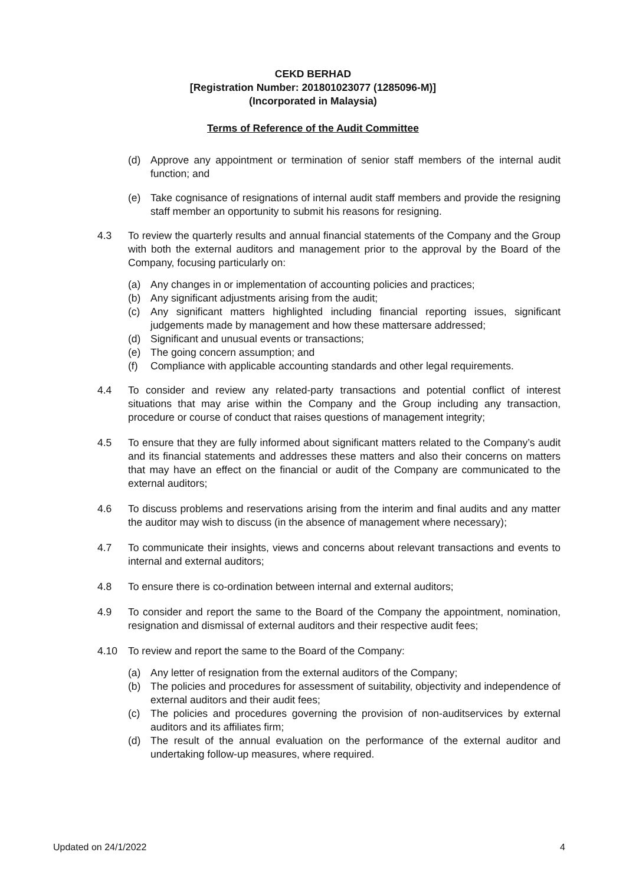CEKD BERHAD
[Registration Number: 201801023077 (1285096-M)]
(Incorporated in Malaysia)
Terms of Reference of the Audit Committee
(d) Approve any appointment or termination of senior staff members of the internal audit function; and
(e) Take cognisance of resignations of internal audit staff members and provide the resigning staff member an opportunity to submit his reasons for resigning.
4.3 To review the quarterly results and annual financial statements of the Company and the Group with both the external auditors and management prior to the approval by the Board of the Company, focusing particularly on:
(a) Any changes in or implementation of accounting policies and practices;
(b) Any significant adjustments arising from the audit;
(c) Any significant matters highlighted including financial reporting issues, significant judgements made by management and how these mattersare addressed;
(d) Significant and unusual events or transactions;
(e) The going concern assumption; and
(f) Compliance with applicable accounting standards and other legal requirements.
4.4 To consider and review any related-party transactions and potential conflict of interest situations that may arise within the Company and the Group including any transaction, procedure or course of conduct that raises questions of management integrity;
4.5 To ensure that they are fully informed about significant matters related to the Company’s audit and its financial statements and addresses these matters and also their concerns on matters that may have an effect on the financial or audit of the Company are communicated to the external auditors;
4.6 To discuss problems and reservations arising from the interim and final audits and any matter the auditor may wish to discuss (in the absence of management where necessary);
4.7 To communicate their insights, views and concerns about relevant transactions and events to internal and external auditors;
4.8 To ensure there is co-ordination between internal and external auditors;
4.9 To consider and report the same to the Board of the Company the appointment, nomination, resignation and dismissal of external auditors and their respective audit fees;
4.10 To review and report the same to the Board of the Company:
(a) Any letter of resignation from the external auditors of the Company;
(b) The policies and procedures for assessment of suitability, objectivity and independence of external auditors and their audit fees;
(c) The policies and procedures governing the provision of non-auditservices by external auditors and its affiliates firm;
(d) The result of the annual evaluation on the performance of the external auditor and undertaking follow-up measures, where required.
Updated on 24/1/2022 4